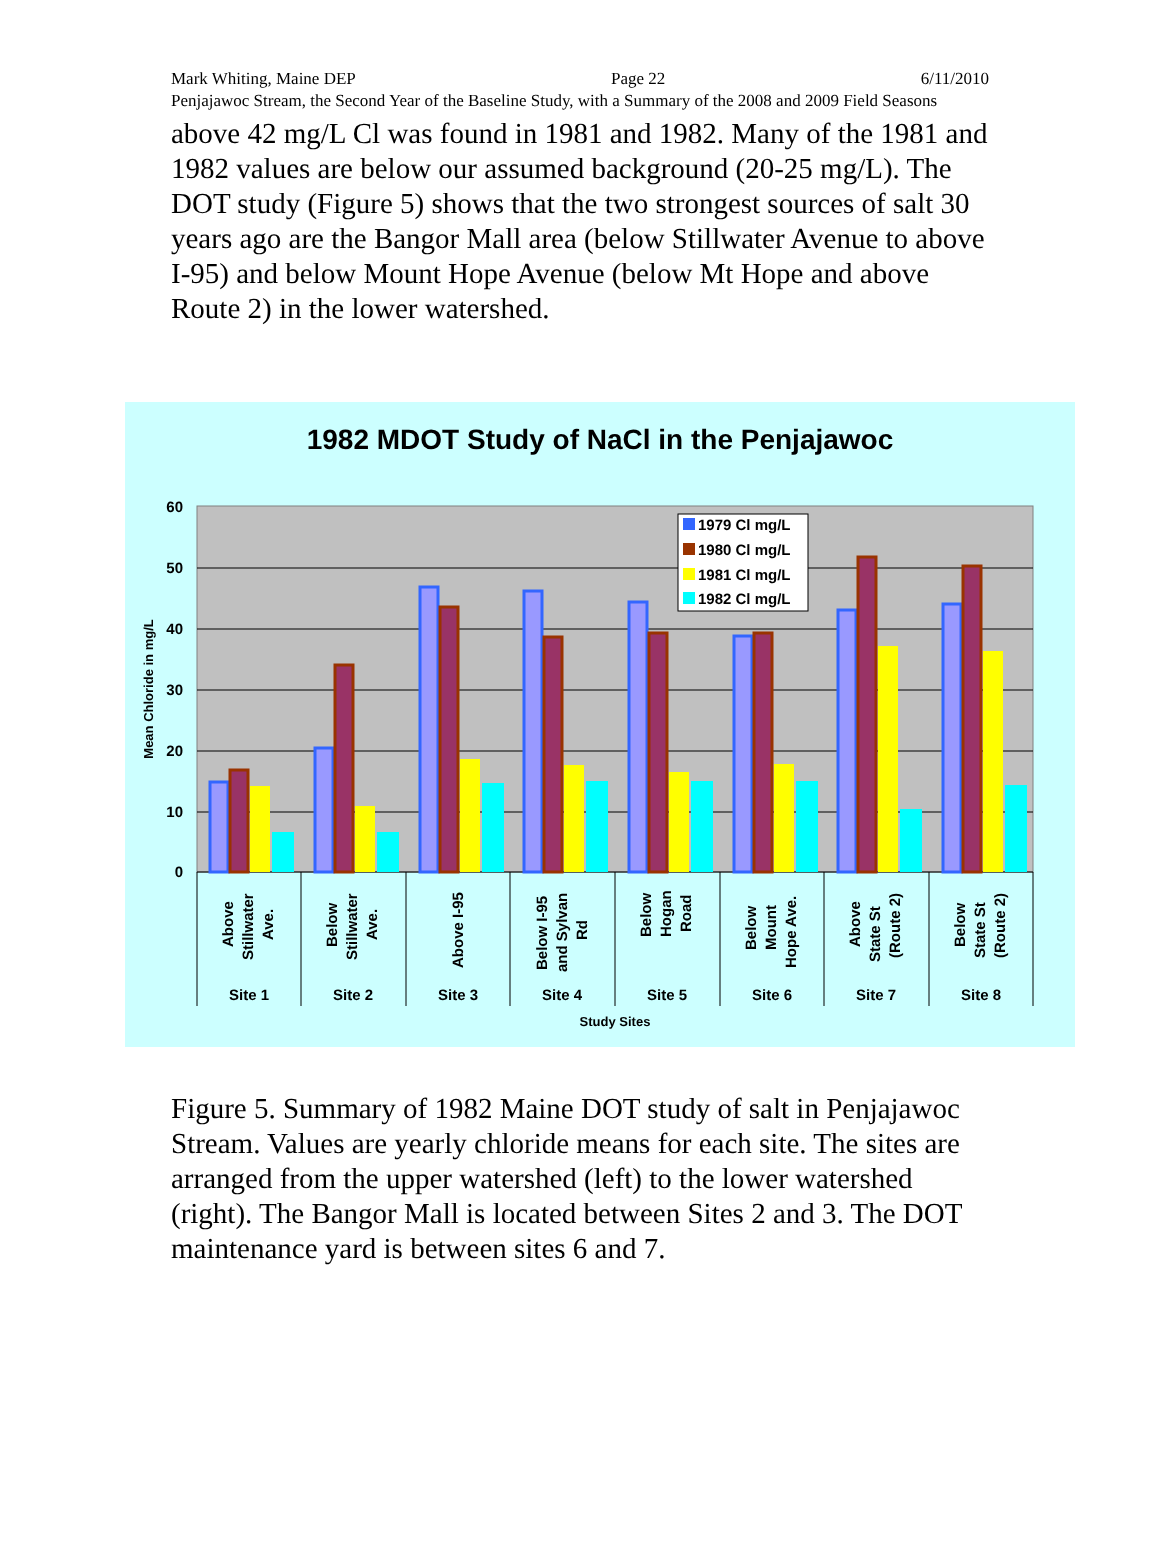Mark Whiting, Maine DEP Page 22 6/11/2010
Penjajawoc Stream, the Second Year of the Baseline Study, with a Summary of the 2008 and 2009 Field Seasons
above 42 mg/L Cl was found in 1981 and 1982. Many of the 1981 and 1982 values are below our assumed background (20-25 mg/L). The DOT study (Figure 5) shows that the two strongest sources of salt 30 years ago are the Bangor Mall area (below Stillwater Avenue to above I-95) and below Mount Hope Avenue (below Mt Hope and above Route 2) in the lower watershed.
1982 MDOT Study of NaCl in the Penjajawoc
60
50
40
30
20
10
0
Mean Chloride in mg/L
1979 Cl mg/L
1980 Cl mg/L
1981 Cl mg/L
1982 Cl mg/L
Above
Stillwater
Ave.
Below
Stillwater
Ave.
Above I-95
Below I-95
and Sylvan
Rd
Below
Hogan
Road
Below
Mount
Hope Ave.
Above
State St
(Route 2)
Below
State St
(Route 2)
Site 1
Site 2
Site 3
Site 4
Site 5
Site 6
Site 7
Site 8
Study Sites
Figure 5. Summary of 1982 Maine DOT study of salt in Penjajawoc Stream. Values are yearly chloride means for each site. The sites are arranged from the upper watershed (left) to the lower watershed (right). The Bangor Mall is located between Sites 2 and 3. The DOT maintenance yard is between sites 6 and 7.